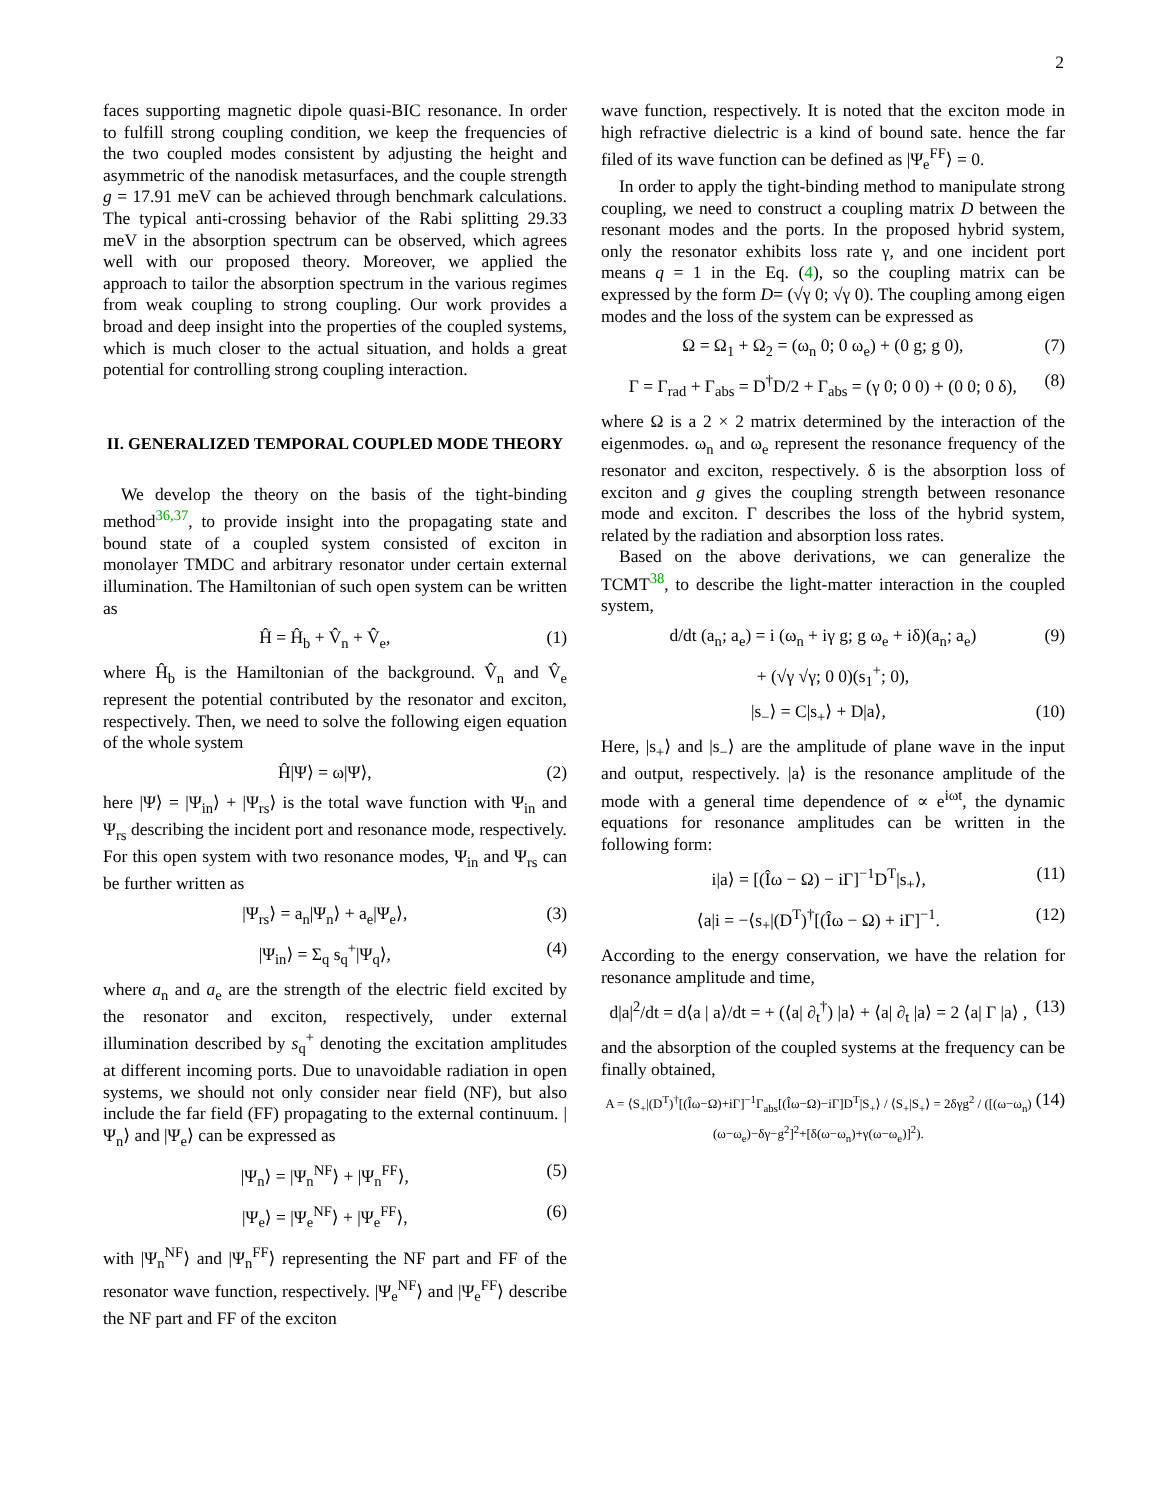2
faces supporting magnetic dipole quasi-BIC resonance. In order to fulfill strong coupling condition, we keep the frequencies of the two coupled modes consistent by adjusting the height and asymmetric of the nanodisk metasurfaces, and the couple strength g = 17.91 meV can be achieved through benchmark calculations. The typical anti-crossing behavior of the Rabi splitting 29.33 meV in the absorption spectrum can be observed, which agrees well with our proposed theory. Moreover, we applied the approach to tailor the absorption spectrum in the various regimes from weak coupling to strong coupling. Our work provides a broad and deep insight into the properties of the coupled systems, which is much closer to the actual situation, and holds a great potential for controlling strong coupling interaction.
II. GENERALIZED TEMPORAL COUPLED MODE THEORY
We develop the theory on the basis of the tight-binding method<sup>36,37</sup>, to provide insight into the propagating state and bound state of a coupled system consisted of exciton in monolayer TMDC and arbitrary resonator under certain external illumination. The Hamiltonian of such open system can be written as
Ĥ = Ĥ<sub>b</sub> + V̂<sub>n</sub> + V̂<sub>e</sub>, (1)
where Ĥ<sub>b</sub> is the Hamiltonian of the background. V̂<sub>n</sub> and V̂<sub>e</sub> represent the potential contributed by the resonator and exciton, respectively. Then, we need to solve the following eigen equation of the whole system
Ĥ|Ψ⟩ = ω|Ψ⟩, (2)
here |Ψ⟩ = |Ψ<sub>in</sub>⟩ + |Ψ<sub>rs</sub>⟩ is the total wave function with Ψ<sub>in</sub> and Ψ<sub>rs</sub> describing the incident port and resonance mode, respectively. For this open system with two resonance modes, Ψ<sub>in</sub> and Ψ<sub>rs</sub> can be further written as
|Ψ<sub>rs</sub>⟩ = a<sub>n</sub>|Ψ<sub>n</sub>⟩ + a<sub>e</sub>|Ψ<sub>e</sub>⟩, (3)
|Ψ<sub>in</sub>⟩ = Σ<sub>q</sub> s<sub>q</sub><sup>+</sup>|Ψ<sub>q</sub>⟩, (4)
where a<sub>n</sub> and a<sub>e</sub> are the strength of the electric field excited by the resonator and exciton, respectively, under external illumination described by s<sub>q</sub><sup>+</sup> denoting the excitation amplitudes at different incoming ports. Due to unavoidable radiation in open systems, we should not only consider near field (NF), but also include the far field (FF) propagating to the external continuum. |Ψ<sub>n</sub>⟩ and |Ψ<sub>e</sub>⟩ can be expressed as
|Ψ<sub>n</sub>⟩ = |Ψ<sub>n</sub><sup>NF</sup>⟩ + |Ψ<sub>n</sub><sup>FF</sup>⟩, (5)
|Ψ<sub>e</sub>⟩ = |Ψ<sub>e</sub><sup>NF</sup>⟩ + |Ψ<sub>e</sub><sup>FF</sup>⟩, (6)
with |Ψ<sub>n</sub><sup>NF</sup>⟩ and |Ψ<sub>n</sub><sup>FF</sup>⟩ representing the NF part and FF of the resonator wave function, respectively. |Ψ<sub>e</sub><sup>NF</sup>⟩ and |Ψ<sub>e</sub><sup>FF</sup>⟩ describe the NF part and FF of the exciton
wave function, respectively. It is noted that the exciton mode in high refractive dielectric is a kind of bound sate. hence the far filed of its wave function can be defined as |Ψ<sub>e</sub><sup>FF</sup>⟩ = 0.
In order to apply the tight-binding method to manipulate strong coupling, we need to construct a coupling matrix D between the resonant modes and the ports. In the proposed hybrid system, only the resonator exhibits loss rate γ, and one incident port means q = 1 in the Eq. (4), so the coupling matrix can be expressed by the form D= (√γ 0; √γ 0). The coupling among eigen modes and the loss of the system can be expressed as
Ω = Ω<sub>1</sub> + Ω<sub>2</sub> = (ω<sub>n</sub> 0; 0 ω<sub>e</sub>) + (0 g; g 0), (7)
Γ = Γ<sub>rad</sub> + Γ<sub>abs</sub> = D<sup>†</sup>D/2 + Γ<sub>abs</sub> = (γ 0; 0 0) + (0 0; 0 δ), (8)
where Ω is a 2 × 2 matrix determined by the interaction of the eigenmodes. ω<sub>n</sub> and ω<sub>e</sub> represent the resonance frequency of the resonator and exciton, respectively. δ is the absorption loss of exciton and g gives the coupling strength between resonance mode and exciton. Γ describes the loss of the hybrid system, related by the radiation and absorption loss rates.
Based on the above derivations, we can generalize the TCMT<sup>38</sup>, to describe the light-matter interaction in the coupled system,
d/dt (a<sub>n</sub>; a<sub>e</sub>) = i (ω<sub>n</sub> + iγ g; g ω<sub>e</sub> + iδ)(a<sub>n</sub>; a<sub>e</sub>) (9)
+ (√γ √γ; 0 0)(s<sub>1</sub><sup>+</sup>; 0),
|s<sub>−</sub>⟩ = C|s<sub>+</sub>⟩ + D|a⟩, (10)
Here, |s<sub>+</sub>⟩ and |s<sub>−</sub>⟩ are the amplitude of plane wave in the input and output, respectively. |a⟩ is the resonance amplitude of the mode with a general time dependence of ∝ e<sup>iωt</sup>, the dynamic equations for resonance amplitudes can be written in the following form:
i|a⟩ = [(Îω − Ω) − iΓ]<sup>−1</sup>D<sup>T</sup>|s<sub>+</sub>⟩, (11)
⟨a|i = −⟨s<sub>+</sub>|(D<sup>T</sup>)<sup>†</sup>[(Îω − Ω) + iΓ]<sup>−1</sup>. (12)
According to the energy conservation, we have the relation for resonance amplitude and time,
d|a|<sup>2</sup>/dt = d⟨a | a⟩/dt = + (⟨a| ∂<sub>t</sub><sup>†</sup>) |a⟩ + ⟨a| ∂<sub>t</sub> |a⟩ = 2 ⟨a| Γ |a⟩ , (13)
and the absorption of the coupled systems at the frequency can be finally obtained,
A = ⟨S<sub>+</sub>|(D<sup>T</sup>)<sup>†</sup>[(Îω−Ω)+iΓ]<sup>−1</sup>Γ<sub>abs</sub>[(Îω−Ω)−iΓ]D<sup>T</sup>|S<sub>+</sub>⟩ / ⟨S<sub>+</sub>|S<sub>+</sub>⟩ = 2δγg<sup>2</sup> / ([(ω−ω<sub>n</sub>)(ω−ω<sub>e</sub>)−δγ−g<sup>2</sup>]<sup>2</sup>+[δ(ω−ω<sub>n</sub>)+γ(ω−ω<sub>e</sub>)]<sup>2</sup>). (14)